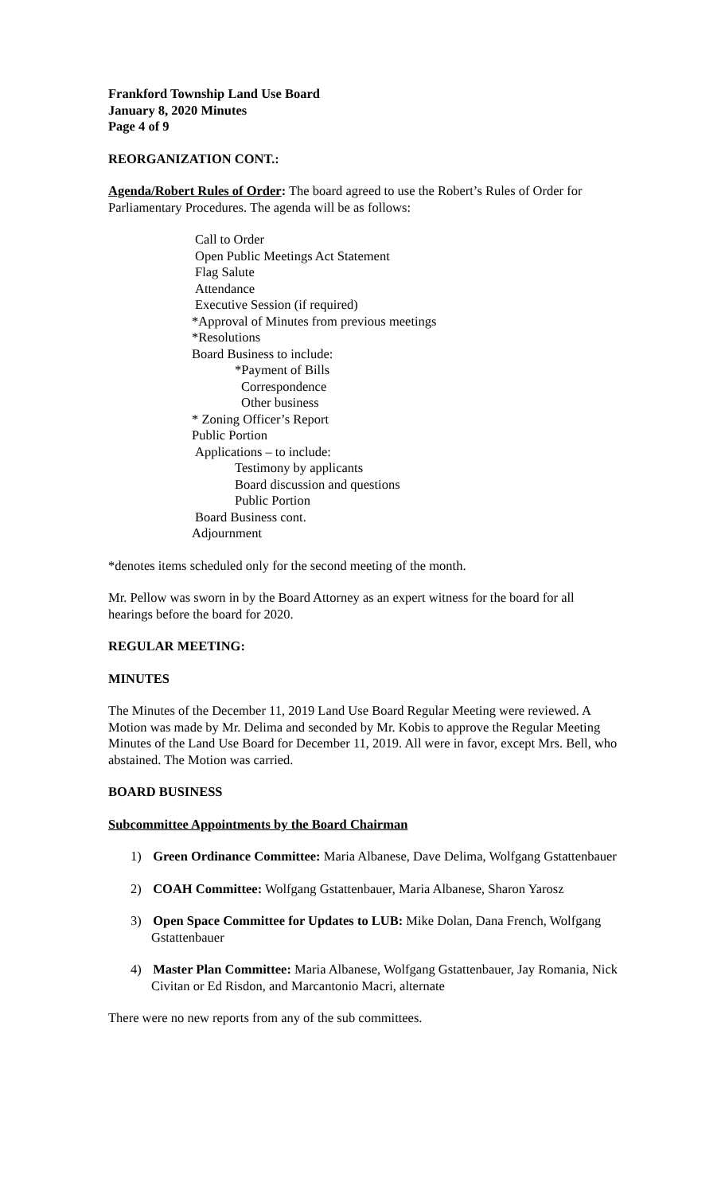Frankford Township Land Use Board
January 8, 2020 Minutes
Page 4 of 9
REORGANIZATION CONT.:
Agenda/Robert Rules of Order: The board agreed to use the Robert’s Rules of Order for Parliamentary Procedures. The agenda will be as follows:
Call to Order
Open Public Meetings Act Statement
Flag Salute
Attendance
Executive Session (if required)
*Approval of Minutes from previous meetings
*Resolutions
Board Business to include:
*Payment of Bills
Correspondence
Other business
* Zoning Officer’s Report
Public Portion
Applications – to include:
Testimony by applicants
Board discussion and questions
Public Portion
Board Business cont.
Adjournment
*denotes items scheduled only for the second meeting of the month.
Mr. Pellow was sworn in by the Board Attorney as an expert witness for the board for all hearings before the board for 2020.
REGULAR MEETING:
MINUTES
The Minutes of the December 11, 2019 Land Use Board Regular Meeting were reviewed. A Motion was made by Mr. Delima and seconded by Mr. Kobis to approve the Regular Meeting Minutes of the Land Use Board for December 11, 2019. All were in favor, except Mrs. Bell, who abstained. The Motion was carried.
BOARD BUSINESS
Subcommittee Appointments by the Board Chairman
1) Green Ordinance Committee: Maria Albanese, Dave Delima, Wolfgang Gstattenbauer
2) COAH Committee: Wolfgang Gstattenbauer, Maria Albanese, Sharon Yarosz
3) Open Space Committee for Updates to LUB: Mike Dolan, Dana French, Wolfgang Gstattenbauer
4) Master Plan Committee: Maria Albanese, Wolfgang Gstattenbauer, Jay Romania, Nick Civitan or Ed Risdon, and Marcantonio Macri, alternate
There were no new reports from any of the sub committees.